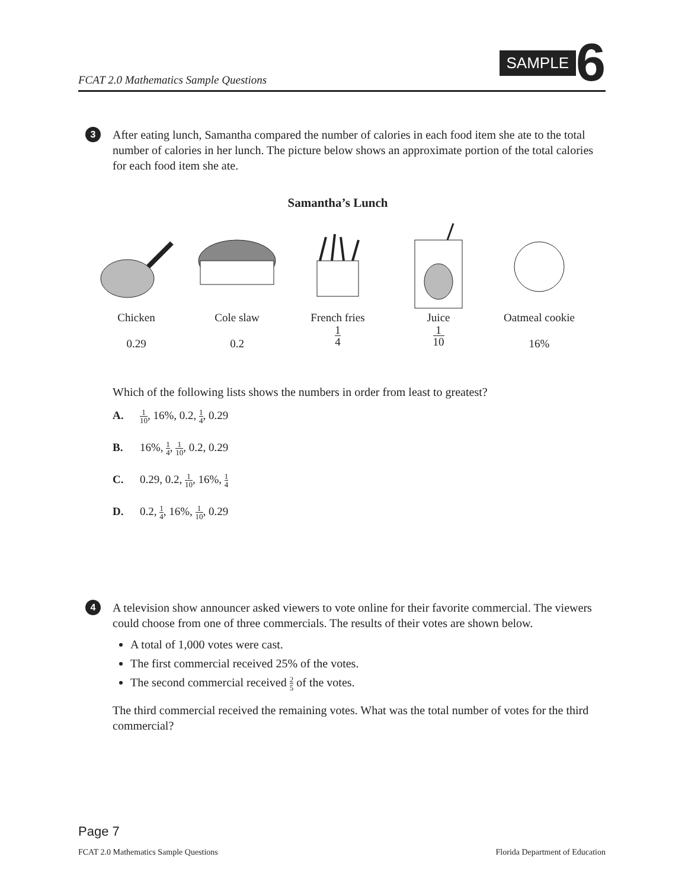FCAT 2.0 Mathematics Sample Questions
SAMPLE 6
3
After eating lunch, Samantha compared the number of calories in each food item she ate to the total number of calories in her lunch. The picture below shows an approximate portion of the total calories for each food item she ate.
Samantha’s Lunch
Chicken
0.29
Cole slaw
0.2
French fries
1 4
Juice
1 10
Oatmeal cookie
16%
Which of the following lists shows the numbers in order from least to greatest?
A. 1 10, 16%, 0.2, 1 4, 0.29
B. 16%, 1 4, 1 10, 0.2, 0.29
C. 0.29, 0.2, 1 10, 16%, 1 4
D. 0.2, 1 4, 16%, 1 10, 0.29
4
A television show announcer asked viewers to vote online for their favorite commercial. The viewers could choose from one of three commercials. The results of their votes are shown below.
A total of 1,000 votes were cast.
The first commercial received 25% of the votes.
The second commercial received 2 5 of the votes.
The third commercial received the remaining votes. What was the total number of votes for the third commercial?
Page 7
FCAT 2.0 Mathematics Sample Questions Florida Department of Education